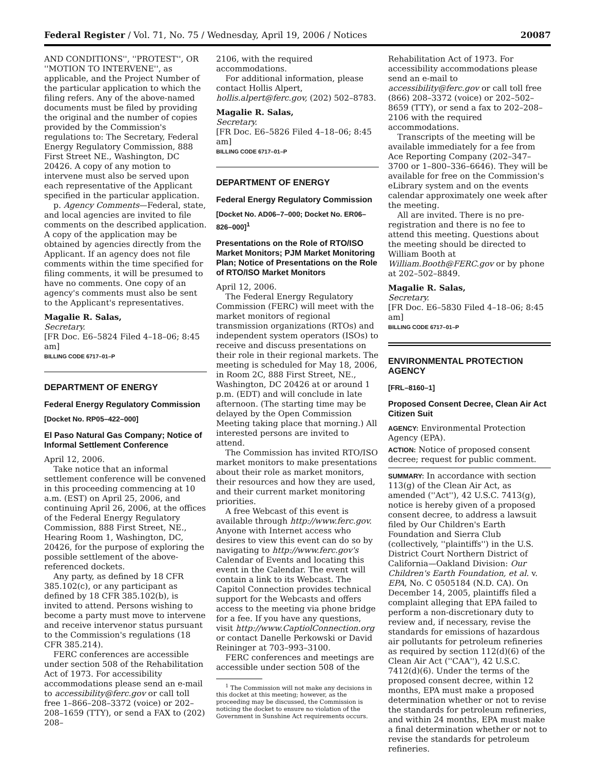Federal Register / Vol. 71, No. 75 / Wednesday, April 19, 2006 / Notices 20087
AND CONDITIONS'', ''PROTEST'', OR ''MOTION TO INTERVENE'', as applicable, and the Project Number of the particular application to which the filing refers. Any of the above-named documents must be filed by providing the original and the number of copies provided by the Commission's regulations to: The Secretary, Federal Energy Regulatory Commission, 888 First Street NE., Washington, DC 20426. A copy of any motion to intervene must also be served upon each representative of the Applicant specified in the particular application.
p. Agency Comments—Federal, state, and local agencies are invited to file comments on the described application. A copy of the application may be obtained by agencies directly from the Applicant. If an agency does not file comments within the time specified for filing comments, it will be presumed to have no comments. One copy of an agency's comments must also be sent to the Applicant's representatives.
Magalie R. Salas,
Secretary.
[FR Doc. E6–5824 Filed 4–18–06; 8:45 am]
BILLING CODE 6717–01–P
DEPARTMENT OF ENERGY
Federal Energy Regulatory Commission
[Docket No. RP05–422–000]
El Paso Natural Gas Company; Notice of Informal Settlement Conference
April 12, 2006.
Take notice that an informal settlement conference will be convened in this proceeding commencing at 10 a.m. (EST) on April 25, 2006, and continuing April 26, 2006, at the offices of the Federal Energy Regulatory Commission, 888 First Street, NE., Hearing Room 1, Washington, DC, 20426, for the purpose of exploring the possible settlement of the above-referenced dockets.
Any party, as defined by 18 CFR 385.102(c), or any participant as defined by 18 CFR 385.102(b), is invited to attend. Persons wishing to become a party must move to intervene and receive intervenor status pursuant to the Commission's regulations (18 CFR 385.214).
FERC conferences are accessible under section 508 of the Rehabilitation Act of 1973. For accessibility accommodations please send an e-mail to accessibility@ferc.gov or call toll free 1–866–208–3372 (voice) or 202–208–1659 (TTY), or send a FAX to (202) 208–
2106, with the required accommodations.
For additional information, please contact Hollis Alpert, hollis.alpert@ferc.gov, (202) 502–8783.
Magalie R. Salas,
Secretary.
[FR Doc. E6–5826 Filed 4–18–06; 8:45 am]
BILLING CODE 6717–01–P
DEPARTMENT OF ENERGY
Federal Energy Regulatory Commission
[Docket No. AD06–7–000; Docket No. ER06–826–000]<sup>1</sup>
Presentations on the Role of RTO/ISO Market Monitors; PJM Market Monitoring Plan; Notice of Presentations on the Role of RTO/ISO Market Monitors
April 12, 2006.
The Federal Energy Regulatory Commission (FERC) will meet with the market monitors of regional transmission organizations (RTOs) and independent system operators (ISOs) to receive and discuss presentations on their role in their regional markets. The meeting is scheduled for May 18, 2006, in Room 2C, 888 First Street, NE., Washington, DC 20426 at or around 1 p.m. (EDT) and will conclude in late afternoon. (The starting time may be delayed by the Open Commission Meeting taking place that morning.) All interested persons are invited to attend.
The Commission has invited RTO/ISO market monitors to make presentations about their role as market monitors, their resources and how they are used, and their current market monitoring priorities.
A free Webcast of this event is available through http://www.ferc.gov. Anyone with Internet access who desires to view this event can do so by navigating to http://www.ferc.gov's Calendar of Events and locating this event in the Calendar. The event will contain a link to its Webcast. The Capitol Connection provides technical support for the Webcasts and offers access to the meeting via phone bridge for a fee. If you have any questions, visit http://www.CaptiolConnection.org or contact Danelle Perkowski or David Reininger at 703–993–3100.
FERC conferences and meetings are accessible under section 508 of the
<sup>1</sup> The Commission will not make any decisions in this docket at this meeting; however, as the proceeding may be discussed, the Commission is noticing the docket to ensure no violation of the Government in Sunshine Act requirements occurs.
Rehabilitation Act of 1973. For accessibility accommodations please send an e-mail to accessibility@ferc.gov or call toll free (866) 208–3372 (voice) or 202–502–8659 (TTY), or send a fax to 202–208–2106 with the required accommodations.
Transcripts of the meeting will be available immediately for a fee from Ace Reporting Company (202–347–3700 or 1–800–336–6646). They will be available for free on the Commission's eLibrary system and on the events calendar approximately one week after the meeting.
All are invited. There is no pre-registration and there is no fee to attend this meeting. Questions about the meeting should be directed to William Booth at William.Booth@FERC.gov or by phone at 202–502–8849.
Magalie R. Salas,
Secretary.
[FR Doc. E6–5830 Filed 4–18–06; 8:45 am]
BILLING CODE 6717–01–P
ENVIRONMENTAL PROTECTION AGENCY
[FRL–8160–1]
Proposed Consent Decree, Clean Air Act Citizen Suit
AGENCY: Environmental Protection Agency (EPA).
ACTION: Notice of proposed consent decree; request for public comment.
SUMMARY: In accordance with section 113(g) of the Clean Air Act, as amended (''Act''), 42 U.S.C. 7413(g), notice is hereby given of a proposed consent decree, to address a lawsuit filed by Our Children's Earth Foundation and Sierra Club (collectively, ''plaintiffs'') in the U.S. District Court Northern District of California—Oakland Division: Our Children's Earth Foundation, et al. v. EPA, No. C 0505184 (N.D. CA). On December 14, 2005, plaintiffs filed a complaint alleging that EPA failed to perform a non-discretionary duty to review and, if necessary, revise the standards for emissions of hazardous air pollutants for petroleum refineries as required by section 112(d)(6) of the Clean Air Act (''CAA''), 42 U.S.C. 7412(d)(6). Under the terms of the proposed consent decree, within 12 months, EPA must make a proposed determination whether or not to revise the standards for petroleum refineries, and within 24 months, EPA must make a final determination whether or not to revise the standards for petroleum refineries.